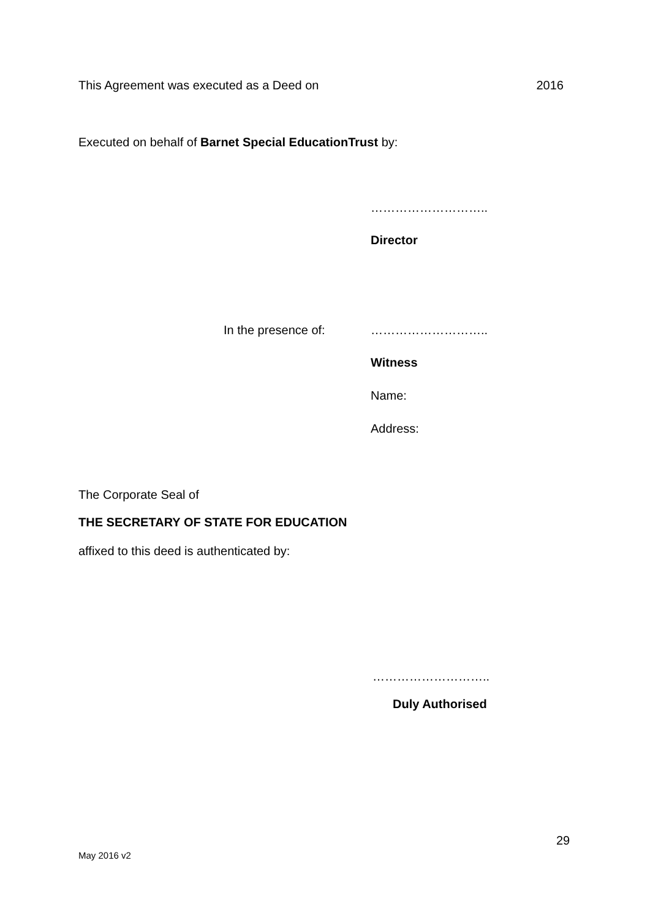This Agreement was executed as a Deed on 2016
Executed on behalf of Barnet Special EducationTrust by:
………………………..
Director
In the presence of: ………………………..
Witness
Name:
Address:
The Corporate Seal of
THE SECRETARY OF STATE FOR EDUCATION
affixed to this deed is authenticated by:
………………………..
Duly Authorised
29
May 2016 v2